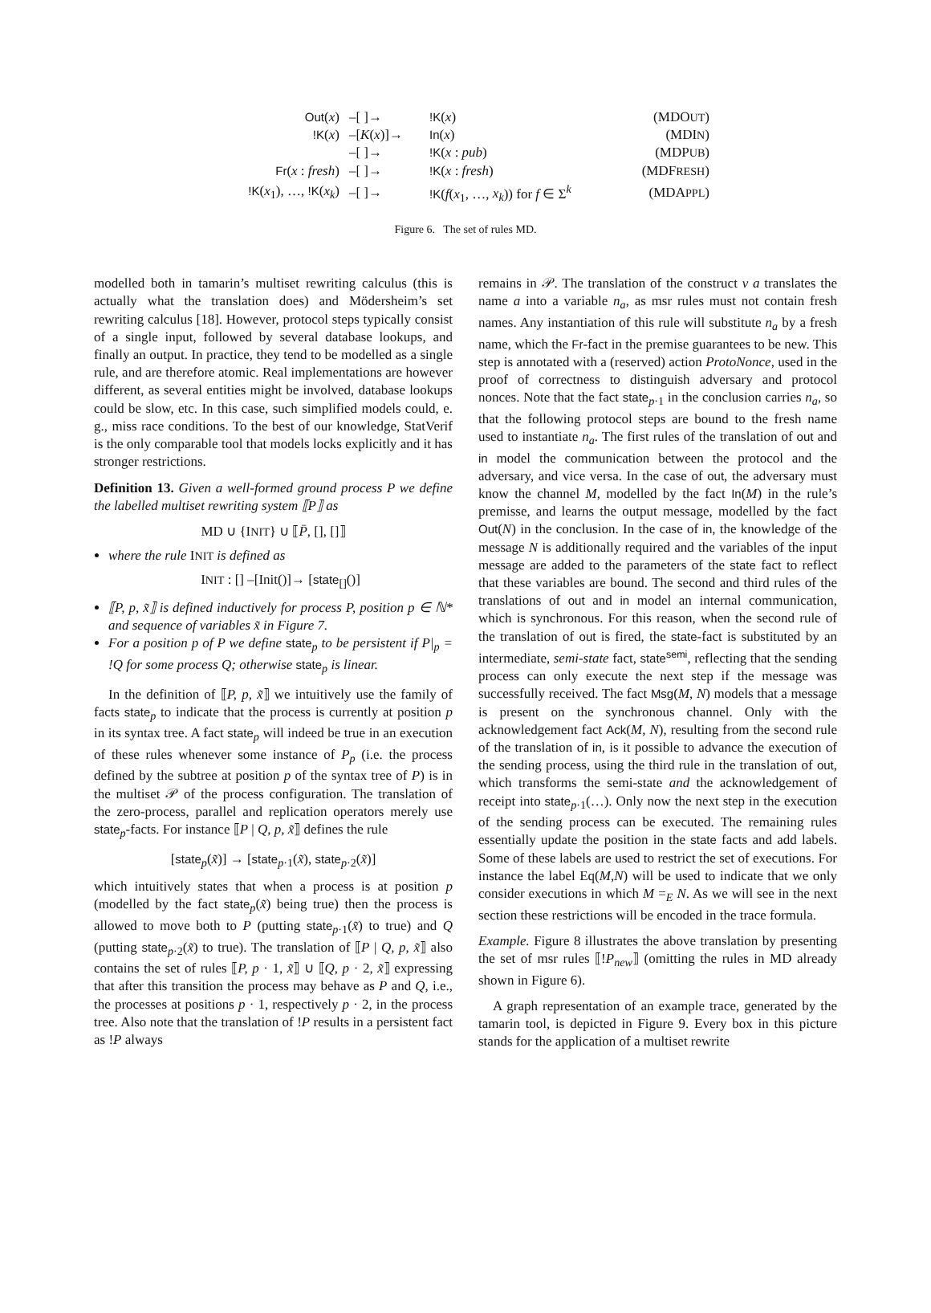| Out ( x ) | –[ ]→ | !K ( x ) | (MDO UT ) |
| !K ( x ) | –[ K ( x )]→ | In ( x ) | (MDI N ) |
| | –[ ]→ | !K ( x : pub ) | (MDP UB ) |
| Fr ( x : fresh ) | –[ ]→ | !K ( x : fresh ) | (MDF RESH ) |
| !K ( x<sub>1</sub>), …, !K ( x<sub>k</sub> ) | –[ ]→ | !K ( f ( x<sub>1</sub>, …, x<sub>k</sub> )) for f ∈ Σ<sup>k</sup> | (MDA PPL ) |
Figure 6. The set of rules MD.
modelled both in tamarin’s multiset rewriting calculus (this is actually what the translation does) and Mödersheim’s set rewriting calculus [18]. However, protocol steps typically consist of a single input, followed by several database lookups, and finally an output. In practice, they tend to be modelled as a single rule, and are therefore atomic. Real implementations are however different, as several entities might be involved, database lookups could be slow, etc. In this case, such simplified models could, e. g., miss race conditions. To the best of our knowledge, StatVerif is the only comparable tool that models locks explicitly and it has stronger restrictions.
Definition 13. Given a well-formed ground process P we define the labelled multiset rewriting system ⟦P⟧ as
MD ∪ {INIT} ∪ ⟦P̄, [], []⟧
where the rule INIT is defined as
INIT : [] –[Init()]→ [state<sub>[]</sub>()]
⟦P, p, x̃⟧ is defined inductively for process P, position p ∈ ℕ* and sequence of variables x̃ in Figure 7.
For a position p of P we define state<sub>p</sub> to be persistent if P|<sub>p</sub> = !Q for some process Q; otherwise state<sub>p</sub> is linear.
In the definition of ⟦P, p, x̃⟧ we intuitively use the family of facts state<sub>p</sub> to indicate that the process is currently at position p in its syntax tree. A fact state<sub>p</sub> will indeed be true in an execution of these rules whenever some instance of P<sub>p</sub> (i.e. the process defined by the subtree at position p of the syntax tree of P) is in the multiset 𝒫 of the process configuration. The translation of the zero-process, parallel and replication operators merely use state<sub>p</sub>-facts. For instance ⟦P | Q, p, x̃⟧ defines the rule
[state<sub>p</sub>(x̃)] → [state<sub>p·1</sub>(x̃), state<sub>p·2</sub>(x̃)]
which intuitively states that when a process is at position p (modelled by the fact state<sub>p</sub>(x̃) being true) then the process is allowed to move both to P (putting state<sub>p·1</sub>(x̃) to true) and Q (putting state<sub>p·2</sub>(x̃) to true). The translation of ⟦P | Q, p, x̃⟧ also contains the set of rules ⟦P, p · 1, x̃⟧ ∪ ⟦Q, p · 2, x̃⟧ expressing that after this transition the process may behave as P and Q, i.e., the processes at positions p · 1, respectively p · 2, in the process tree. Also note that the translation of !P results in a persistent fact as !P always
remains in 𝒫. The translation of the construct ν a translates the name a into a variable n<sub>a</sub>, as msr rules must not contain fresh names. Any instantiation of this rule will substitute n<sub>a</sub> by a fresh name, which the Fr-fact in the premise guarantees to be new. This step is annotated with a (reserved) action ProtoNonce, used in the proof of correctness to distinguish adversary and protocol nonces. Note that the fact state<sub>p·1</sub> in the conclusion carries n<sub>a</sub>, so that the following protocol steps are bound to the fresh name used to instantiate n<sub>a</sub>. The first rules of the translation of out and in model the communication between the protocol and the adversary, and vice versa. In the case of out, the adversary must know the channel M, modelled by the fact In(M) in the rule’s premisse, and learns the output message, modelled by the fact Out(N) in the conclusion. In the case of in, the knowledge of the message N is additionally required and the variables of the input message are added to the parameters of the state fact to reflect that these variables are bound. The second and third rules of the translations of out and in model an internal communication, which is synchronous. For this reason, when the second rule of the translation of out is fired, the state-fact is substituted by an intermediate, semi-state fact, state<sup>semi</sup>, reflecting that the sending process can only execute the next step if the message was successfully received. The fact Msg(M, N) models that a message is present on the synchronous channel. Only with the acknowledgement fact Ack(M, N), resulting from the second rule of the translation of in, is it possible to advance the execution of the sending process, using the third rule in the translation of out, which transforms the semi-state and the acknowledgement of receipt into state<sub>p·1</sub>(…). Only now the next step in the execution of the sending process can be executed. The remaining rules essentially update the position in the state facts and add labels. Some of these labels are used to restrict the set of executions. For instance the label Eq(M,N) will be used to indicate that we only consider executions in which M =<sub>E</sub> N. As we will see in the next section these restrictions will be encoded in the trace formula.
Example. Figure 8 illustrates the above translation by presenting the set of msr rules ⟦!P<sub>new</sub>⟧ (omitting the rules in MD already shown in Figure 6).
A graph representation of an example trace, generated by the tamarin tool, is depicted in Figure 9. Every box in this picture stands for the application of a multiset rewrite